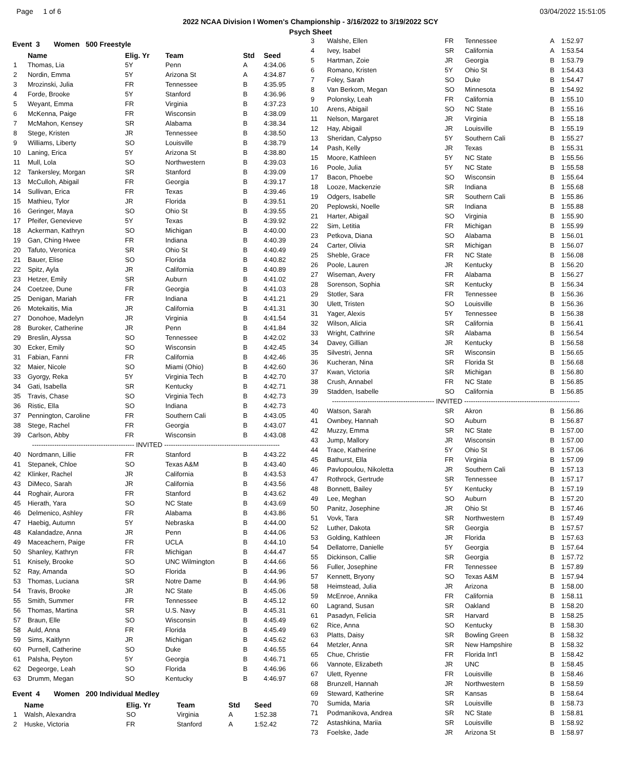Page 1 of 6 03/04/2022 15:51:05
2022 NCAA Division I Women's Championship - 3/16/2022 to 3/19/2022 SCY
Psych Sheet
Event 3 Women 500 Freestyle
| | Name | Elig. Yr | Team | Std | Seed |
| --- | --- | --- | --- | --- | --- |
| 1 | Thomas, Lia | 5Y | Penn | A | 4:34.06 |
| 2 | Nordin, Emma | 5Y | Arizona St | A | 4:34.87 |
| 3 | Mrozinski, Julia | FR | Tennessee | B | 4:35.95 |
| 4 | Forde, Brooke | 5Y | Stanford | B | 4:36.96 |
| 5 | Weyant, Emma | FR | Virginia | B | 4:37.23 |
| 6 | McKenna, Paige | FR | Wisconsin | B | 4:38.09 |
| 7 | McMahon, Kensey | SR | Alabama | B | 4:38.34 |
| 8 | Stege, Kristen | JR | Tennessee | B | 4:38.50 |
| 9 | Williams, Liberty | SO | Louisville | B | 4:38.79 |
| 10 | Laning, Erica | 5Y | Arizona St | B | 4:38.80 |
| 11 | Mull, Lola | SO | Northwestern | B | 4:39.03 |
| 12 | Tankersley, Morgan | SR | Stanford | B | 4:39.09 |
| 13 | McCulloh, Abigail | FR | Georgia | B | 4:39.17 |
| 14 | Sullivan, Erica | FR | Texas | B | 4:39.46 |
| 15 | Mathieu, Tylor | JR | Florida | B | 4:39.51 |
| 16 | Geringer, Maya | SO | Ohio St | B | 4:39.55 |
| 17 | Pfeifer, Genevieve | 5Y | Texas | B | 4:39.92 |
| 18 | Ackerman, Kathryn | SO | Michigan | B | 4:40.00 |
| 19 | Gan, Ching Hwee | FR | Indiana | B | 4:40.39 |
| 20 | Tafuto, Veronica | SR | Ohio St | B | 4:40.49 |
| 21 | Bauer, Elise | SO | Florida | B | 4:40.82 |
| 22 | Spitz, Ayla | JR | California | B | 4:40.89 |
| 23 | Hetzer, Emily | SR | Auburn | B | 4:41.02 |
| 24 | Coetzee, Dune | FR | Georgia | B | 4:41.03 |
| 25 | Denigan, Mariah | FR | Indiana | B | 4:41.21 |
| 26 | Motekaitis, Mia | JR | California | B | 4:41.31 |
| 27 | Donohoe, Madelyn | JR | Virginia | B | 4:41.54 |
| 28 | Buroker, Catherine | JR | Penn | B | 4:41.84 |
| 29 | Breslin, Alyssa | SO | Tennessee | B | 4:42.02 |
| 30 | Ecker, Emily | SO | Wisconsin | B | 4:42.45 |
| 31 | Fabian, Fanni | FR | California | B | 4:42.46 |
| 32 | Maier, Nicole | SO | Miami (Ohio) | B | 4:42.60 |
| 33 | Gyorgy, Reka | 5Y | Virginia Tech | B | 4:42.70 |
| 34 | Gati, Isabella | SR | Kentucky | B | 4:42.71 |
| 35 | Travis, Chase | SO | Virginia Tech | B | 4:42.73 |
| 36 | Ristic, Ella | SO | Indiana | B | 4:42.73 |
| 37 | Pennington, Caroline | FR | Southern Cali | B | 4:43.05 |
| 38 | Stege, Rachel | FR | Georgia | B | 4:43.07 |
| 39 | Carlson, Abby | FR | Wisconsin | B | 4:43.08 |
| ---------------------------------------------- INVITED ---------------------------------------------------- | | | | | |
| 40 | Nordmann, Lillie | FR | Stanford | B | 4:43.22 |
| 41 | Stepanek, Chloe | SO | Texas A&M | B | 4:43.40 |
| 42 | Klinker, Rachel | JR | California | B | 4:43.53 |
| 43 | DiMeco, Sarah | JR | California | B | 4:43.56 |
| 44 | Roghair, Aurora | FR | Stanford | B | 4:43.62 |
| 45 | Hierath, Yara | SO | NC State | B | 4:43.69 |
| 46 | Delmenico, Ashley | FR | Alabama | B | 4:43.86 |
| 47 | Haebig, Autumn | 5Y | Nebraska | B | 4:44.00 |
| 48 | Kalandadze, Anna | JR | Penn | B | 4:44.06 |
| 49 | Maceachern, Paige | FR | UCLA | B | 4:44.10 |
| 50 | Shanley, Kathryn | FR | Michigan | B | 4:44.47 |
| 51 | Knisely, Brooke | SO | UNC Wilmington | B | 4:44.66 |
| 52 | Ray, Amanda | SO | Florida | B | 4:44.96 |
| 53 | Thomas, Luciana | SR | Notre Dame | B | 4:44.96 |
| 54 | Travis, Brooke | JR | NC State | B | 4:45.06 |
| 55 | Smith, Summer | FR | Tennessee | B | 4:45.12 |
| 56 | Thomas, Martina | SR | U.S. Navy | B | 4:45.31 |
| 57 | Braun, Elle | SO | Wisconsin | B | 4:45.49 |
| 58 | Auld, Anna | FR | Florida | B | 4:45.49 |
| 59 | Sims, Kaitlynn | JR | Michigan | B | 4:45.62 |
| 60 | Purnell, Catherine | SO | Duke | B | 4:46.55 |
| 61 | Palsha, Peyton | 5Y | Georgia | B | 4:46.71 |
| 62 | Degeorge, Leah | SO | Florida | B | 4:46.96 |
| 63 | Drumm, Megan | SO | Kentucky | B | 4:46.97 |
Event 4 Women 200 Individual Medley
| | Name | Elig. Yr | Team | Std | Seed |
| --- | --- | --- | --- | --- | --- |
| 1 | Walsh, Alexandra | SO | Virginia | A | 1:52.38 |
| 2 | Huske, Victoria | FR | Stanford | A | 1:52.42 |
| 3 | Walshe, Ellen | FR | Tennessee | A | 1:52.97 |
| 4 | Ivey, Isabel | SR | California | A | 1:53.54 |
| 5 | Hartman, Zoie | JR | Georgia | B | 1:53.79 |
| 6 | Romano, Kristen | 5Y | Ohio St | B | 1:54.43 |
| 7 | Foley, Sarah | SO | Duke | B | 1:54.47 |
| 8 | Van Berkom, Megan | SO | Minnesota | B | 1:54.92 |
| 9 | Polonsky, Leah | FR | California | B | 1:55.10 |
| 10 | Arens, Abigail | SO | NC State | B | 1:55.16 |
| 11 | Nelson, Margaret | JR | Virginia | B | 1:55.18 |
| 12 | Hay, Abigail | JR | Louisville | B | 1:55.19 |
| 13 | Sheridan, Calypso | 5Y | Southern Cali | B | 1:55.27 |
| 14 | Pash, Kelly | JR | Texas | B | 1:55.31 |
| 15 | Moore, Kathleen | 5Y | NC State | B | 1:55.56 |
| 16 | Poole, Julia | 5Y | NC State | B | 1:55.58 |
| 17 | Bacon, Phoebe | SO | Wisconsin | B | 1:55.64 |
| 18 | Looze, Mackenzie | SR | Indiana | B | 1:55.68 |
| 19 | Odgers, Isabelle | SR | Southern Cali | B | 1:55.86 |
| 20 | Peplowski, Noelle | SR | Indiana | B | 1:55.88 |
| 21 | Harter, Abigail | SO | Virginia | B | 1:55.90 |
| 22 | Sim, Letitia | FR | Michigan | B | 1:55.99 |
| 23 | Petkova, Diana | SO | Alabama | B | 1:56.01 |
| 24 | Carter, Olivia | SR | Michigan | B | 1:56.07 |
| 25 | Sheble, Grace | FR | NC State | B | 1:56.08 |
| 26 | Poole, Lauren | JR | Kentucky | B | 1:56.20 |
| 27 | Wiseman, Avery | FR | Alabama | B | 1:56.27 |
| 28 | Sorenson, Sophia | SR | Kentucky | B | 1:56.34 |
| 29 | Stotler, Sara | FR | Tennessee | B | 1:56.36 |
| 30 | Ulett, Tristen | SO | Louisville | B | 1:56.36 |
| 31 | Yager, Alexis | 5Y | Tennessee | B | 1:56.38 |
| 32 | Wilson, Alicia | SR | California | B | 1:56.41 |
| 33 | Wright, Cathrine | SR | Alabama | B | 1:56.54 |
| 34 | Davey, Gillian | JR | Kentucky | B | 1:56.58 |
| 35 | Silvestri, Jenna | SR | Wisconsin | B | 1:56.65 |
| 36 | Kucheran, Nina | SR | Florida St | B | 1:56.68 |
| 37 | Kwan, Victoria | SR | Michigan | B | 1:56.80 |
| 38 | Crush, Annabel | FR | NC State | B | 1:56.85 |
| 39 | Stadden, Isabelle | SO | California | B | 1:56.85 |
| ---------------------------------------------- INVITED ---------------------------------------------------- | | | | | |
| 40 | Watson, Sarah | SR | Akron | B | 1:56.86 |
| 41 | Ownbey, Hannah | SO | Auburn | B | 1:56.87 |
| 42 | Muzzy, Emma | SR | NC State | B | 1:57.00 |
| 43 | Jump, Mallory | JR | Wisconsin | B | 1:57.00 |
| 44 | Trace, Katherine | 5Y | Ohio St | B | 1:57.06 |
| 45 | Bathurst, Ella | FR | Virginia | B | 1:57.09 |
| 46 | Pavlopoulou, Nikoletta | JR | Southern Cali | B | 1:57.13 |
| 47 | Rothrock, Gertrude | SR | Tennessee | B | 1:57.17 |
| 48 | Bonnett, Bailey | 5Y | Kentucky | B | 1:57.19 |
| 49 | Lee, Meghan | SO | Auburn | B | 1:57.20 |
| 50 | Panitz, Josephine | JR | Ohio St | B | 1:57.46 |
| 51 | Vovk, Tara | SR | Northwestern | B | 1:57.49 |
| 52 | Luther, Dakota | SR | Georgia | B | 1:57.57 |
| 53 | Golding, Kathleen | JR | Florida | B | 1:57.63 |
| 54 | Dellatorre, Danielle | 5Y | Georgia | B | 1:57.64 |
| 55 | Dickinson, Callie | SR | Georgia | B | 1:57.72 |
| 56 | Fuller, Josephine | FR | Tennessee | B | 1:57.89 |
| 57 | Kennett, Bryony | SO | Texas A&M | B | 1:57.94 |
| 58 | Heimstead, Julia | JR | Arizona | B | 1:58.00 |
| 59 | McEnroe, Annika | FR | California | B | 1:58.11 |
| 60 | Lagrand, Susan | SR | Oakland | B | 1:58.20 |
| 61 | Pasadyn, Felicia | SR | Harvard | B | 1:58.25 |
| 62 | Rice, Anna | SO | Kentucky | B | 1:58.30 |
| 63 | Platts, Daisy | SR | Bowling Green | B | 1:58.32 |
| 64 | Metzler, Anna | SR | New Hampshire | B | 1:58.32 |
| 65 | Chue, Christie | FR | Florida Int'l | B | 1:58.42 |
| 66 | Vannote, Elizabeth | JR | UNC | B | 1:58.45 |
| 67 | Ulett, Ryenne | FR | Louisville | B | 1:58.46 |
| 68 | Brunzell, Hannah | JR | Northwestern | B | 1:58.59 |
| 69 | Steward, Katherine | SR | Kansas | B | 1:58.64 |
| 70 | Sumida, Maria | SR | Louisville | B | 1:58.73 |
| 71 | Podmanikova, Andrea | SR | NC State | B | 1:58.81 |
| 72 | Astashkina, Mariia | SR | Louisville | B | 1:58.92 |
| 73 | Foelske, Jade | JR | Arizona St | B | 1:58.97 |